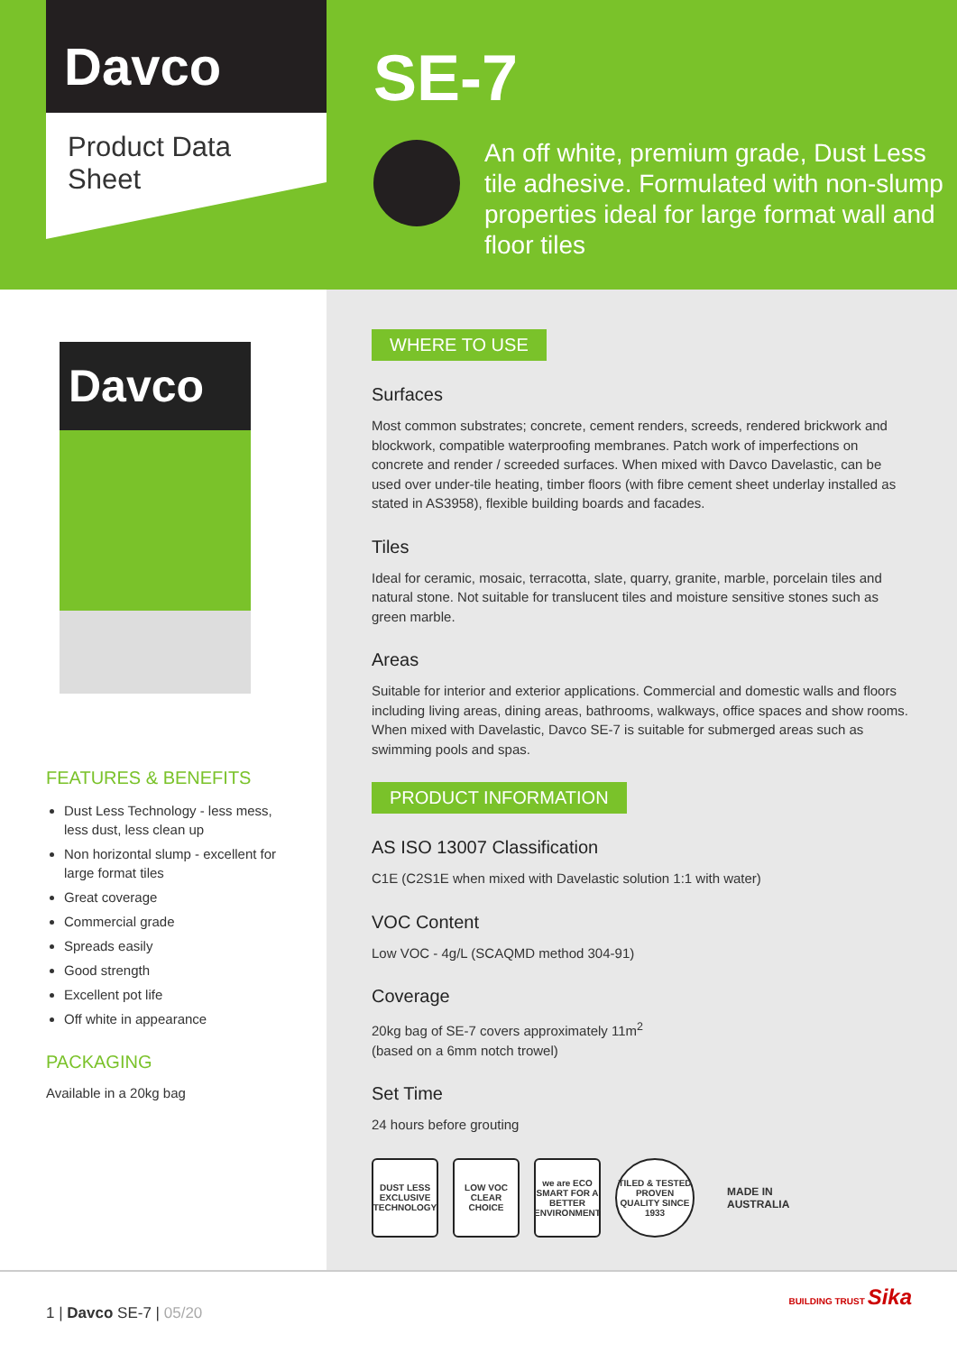Davco
Product Data Sheet
SE-7
An off white, premium grade, Dust Less tile adhesive. Formulated with non-slump properties ideal for large format wall and floor tiles
Davco
FEATURES & BENEFITS
Dust Less Technology - less mess, less dust, less clean up
Non horizontal slump - excellent for large format tiles
Great coverage
Commercial grade
Spreads easily
Good strength
Excellent pot life
Off white in appearance
PACKAGING
Available in a 20kg bag
WHERE TO USE
Surfaces
Most common substrates; concrete, cement renders, screeds, rendered brickwork and blockwork, compatible waterproofing membranes. Patch work of imperfections on concrete and render / screeded surfaces. When mixed with Davco Davelastic, can be used over under-tile heating, timber floors (with fibre cement sheet underlay installed as stated in AS3958), flexible building boards and facades.
Tiles
Ideal for ceramic, mosaic, terracotta, slate, quarry, granite, marble, porcelain tiles and natural stone. Not suitable for translucent tiles and moisture sensitive stones such as green marble.
Areas
Suitable for interior and exterior applications. Commercial and domestic walls and floors including living areas, dining areas, bathrooms, walkways, office spaces and show rooms. When mixed with Davelastic, Davco SE-7 is suitable for submerged areas such as swimming pools and spas.
PRODUCT INFORMATION
AS ISO 13007 Classification
C1E (C2S1E when mixed with Davelastic solution 1:1 with water)
VOC Content
Low VOC - 4g/L (SCAQMD method 304-91)
Coverage
20kg bag of SE-7 covers approximately 11m<sup>2</sup>
(based on a 6mm notch trowel)
Set Time
24 hours before grouting
DUST LESS EXCLUSIVE TECHNOLOGY
LOW VOC CLEAR CHOICE
we are ECO SMART FOR A BETTER ENVIRONMENT
TILED & TESTED PROVEN QUALITY SINCE 1933
MADE IN
AUSTRALIA
1 | Davco SE-7 | 05/20
BUILDING TRUST Sika